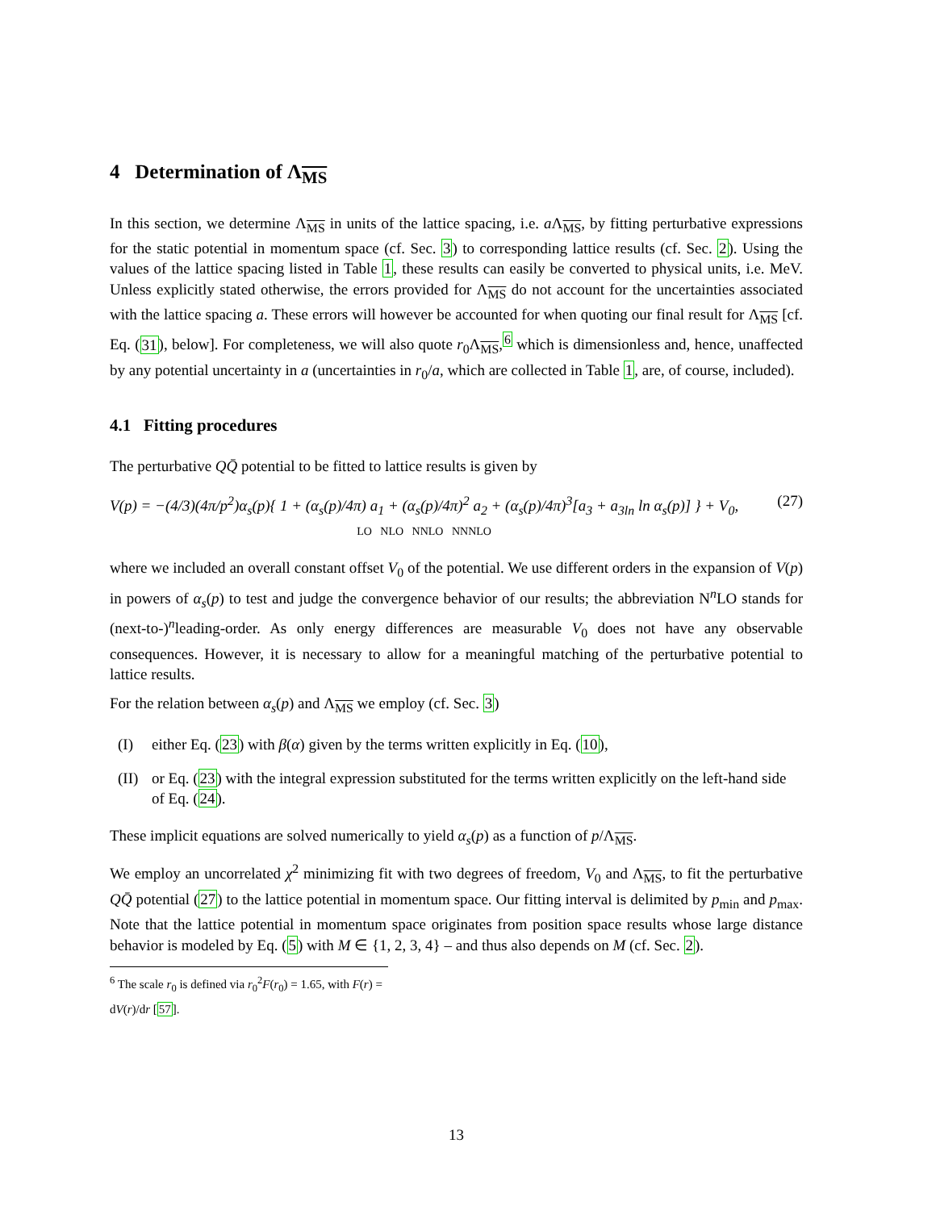4 Determination of Λ<sub>MS</sub>
In this section, we determine Λ<sub>MS</sub> in units of the lattice spacing, i.e. a Λ<sub>MS</sub>, by fitting perturbative expressions for the static potential in momentum space (cf. Sec. 3) to corresponding lattice results (cf. Sec. 2). Using the values of the lattice spacing listed in Table 1, these results can easily be converted to physical units, i.e. MeV. Unless explicitly stated otherwise, the errors provided for Λ<sub>MS</sub> do not account for the uncertainties associated with the lattice spacing a. These errors will however be accounted for when quoting our final result for Λ<sub>MS</sub> [cf. Eq. (31), below]. For completeness, we will also quote r<sub>0</sub>Λ<sub>MS</sub>,<sup>6</sup> which is dimensionless and, hence, unaffected by any potential uncertainty in a (uncertainties in r<sub>0</sub>/a, which are collected in Table 1, are, of course, included).
4.1 Fitting procedures
The perturbative QQ̄ potential to be fitted to lattice results is given by
V(p) = −(4/3)(4π/p<sup>2</sup>)α<sub>s</sub>(p){ 1 + (α<sub>s</sub>(p)/4π) a<sub>1</sub> + (α<sub>s</sub>(p)/4π)<sup>2</sup> a<sub>2</sub> + (α<sub>s</sub>(p)/4π)<sup>3</sup>[a<sub>3</sub> + a<sub>3ln</sub> ln α<sub>s</sub>(p)] } + V<sub>0</sub>,
LO NLO NNLO NNNLO
(27)
where we included an overall constant offset V<sub>0</sub> of the potential. We use different orders in the expansion of V(p) in powers of α<sub>s</sub>(p) to test and judge the convergence behavior of our results; the abbreviation N<sup>n</sup>LO stands for (next-to-)<sup>n</sup>leading-order. As only energy differences are measurable V<sub>0</sub> does not have any observable consequences. However, it is necessary to allow for a meaningful matching of the perturbative potential to lattice results.
For the relation between α<sub>s</sub>(p) and Λ<sub>MS</sub> we employ (cf. Sec. 3)
(I) either Eq. (23) with β(α) given by the terms written explicitly in Eq. (10),
(II) or Eq. (23) with the integral expression substituted for the terms written explicitly on the left-hand side of Eq. (24).
These implicit equations are solved numerically to yield α<sub>s</sub>(p) as a function of p/Λ<sub>MS</sub>.
We employ an uncorrelated χ<sup>2</sup> minimizing fit with two degrees of freedom, V<sub>0</sub> and Λ<sub>MS</sub>, to fit the perturbative QQ̄ potential (27) to the lattice potential in momentum space. Our fitting interval is delimited by p<sub>min</sub> and p<sub>max</sub>. Note that the lattice potential in momentum space originates from position space results whose large distance behavior is modeled by Eq. (5) with M ∈ {1, 2, 3, 4} – and thus also depends on M (cf. Sec. 2).
<sup>6</sup> The scale r<sub>0</sub> is defined via r<sub>0</sub><sup>2</sup>F(r<sub>0</sub>) = 1.65, with F(r) = dV(r)/dr [57].
13